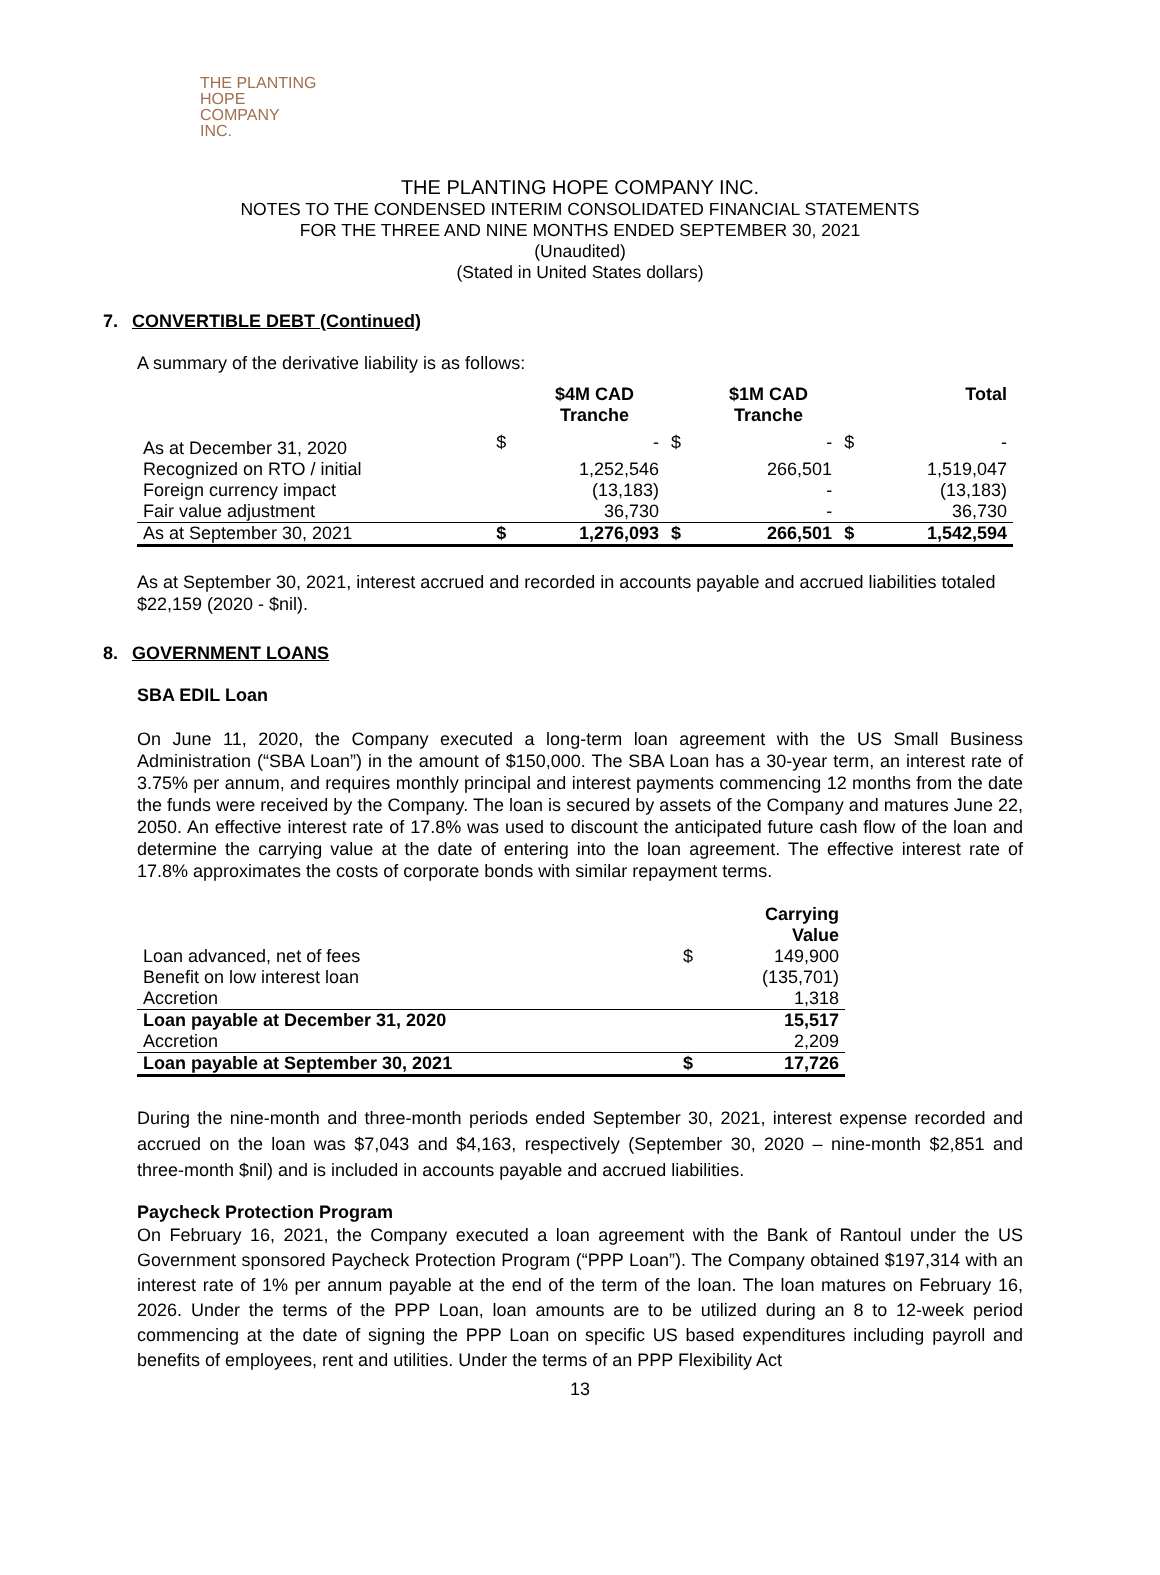THE PLANTING
HOPE
COMPANY
INC.
THE PLANTING HOPE COMPANY INC.
NOTES TO THE CONDENSED INTERIM CONSOLIDATED FINANCIAL STATEMENTS
FOR THE THREE AND NINE MONTHS ENDED SEPTEMBER 30, 2021
(Unaudited)
(Stated in United States dollars)
7. CONVERTIBLE DEBT (Continued)
A summary of the derivative liability is as follows:
| | | $4M CAD Tranche | | $1M CAD Tranche | | Total |
| --- | --- | --- | --- | --- | --- | --- |
| As at December 31, 2020 | $ | - | $ | - | $ | - |
| Recognized on RTO / initial | | 1,252,546 | | 266,501 | | 1,519,047 |
| Foreign currency impact | | (13,183) | | - | | (13,183) |
| Fair value adjustment | | 36,730 | | - | | 36,730 |
| As at September 30, 2021 | $ | 1,276,093 | $ | 266,501 | $ | 1,542,594 |
As at September 30, 2021, interest accrued and recorded in accounts payable and accrued liabilities totaled $22,159 (2020 - $nil).
8. GOVERNMENT LOANS
SBA EDIL Loan
On June 11, 2020, the Company executed a long-term loan agreement with the US Small Business Administration (“SBA Loan”) in the amount of $150,000. The SBA Loan has a 30-year term, an interest rate of 3.75% per annum, and requires monthly principal and interest payments commencing 12 months from the date the funds were received by the Company. The loan is secured by assets of the Company and matures June 22, 2050. An effective interest rate of 17.8% was used to discount the anticipated future cash flow of the loan and determine the carrying value at the date of entering into the loan agreement. The effective interest rate of 17.8% approximates the costs of corporate bonds with similar repayment terms.
| | | Carrying Value |
| --- | --- | --- |
| Loan advanced, net of fees | $ | 149,900 |
| Benefit on low interest loan | | (135,701) |
| Accretion | | 1,318 |
| Loan payable at December 31, 2020 | | 15,517 |
| Accretion | | 2,209 |
| Loan payable at September 30, 2021 | $ | 17,726 |
During the nine-month and three-month periods ended September 30, 2021, interest expense recorded and accrued on the loan was $7,043 and $4,163, respectively (September 30, 2020 – nine-month $2,851 and three-month $nil) and is included in accounts payable and accrued liabilities.
Paycheck Protection Program
On February 16, 2021, the Company executed a loan agreement with the Bank of Rantoul under the US Government sponsored Paycheck Protection Program (“PPP Loan”). The Company obtained $197,314 with an interest rate of 1% per annum payable at the end of the term of the loan. The loan matures on February 16, 2026. Under the terms of the PPP Loan, loan amounts are to be utilized during an 8 to 12-week period commencing at the date of signing the PPP Loan on specific US based expenditures including payroll and benefits of employees, rent and utilities. Under the terms of an PPP Flexibility Act
13